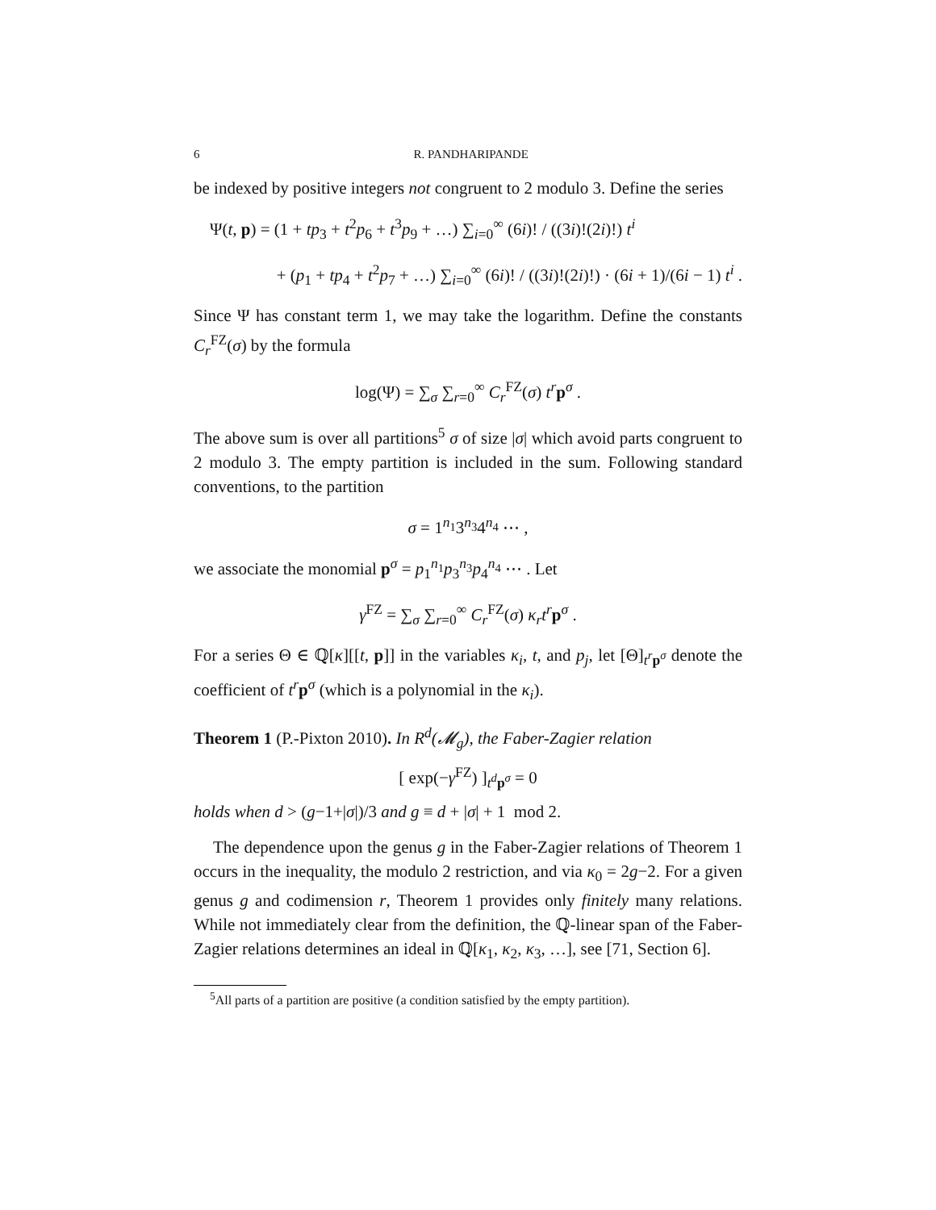6 R. PANDHARIPANDE
be indexed by positive integers not congruent to 2 modulo 3. Define the series
Ψ(t, p) = (1 + tp<sub>3</sub> + t<sup>2</sup>p<sub>6</sub> + t<sup>3</sup>p<sub>9</sub> + …) ∑<sub>i=0</sub><sup>∞</sup> (6i)! / ((3i)!(2i)!) t<sup>i</sup>
+ (p<sub>1</sub> + tp<sub>4</sub> + t<sup>2</sup>p<sub>7</sub> + …) ∑<sub>i=0</sub><sup>∞</sup> (6i)! / ((3i)!(2i)!) · (6i + 1)/(6i − 1) t<sup>i</sup> .
Since Ψ has constant term 1, we may take the logarithm. Define the constants C<sub>r</sub><sup>FZ</sup>(σ) by the formula
log(Ψ) = ∑<sub>σ</sub> ∑<sub>r=0</sub><sup>∞</sup> C<sub>r</sub><sup>FZ</sup>(σ) t<sup>r</sup>p<sup>σ</sup> .
The above sum is over all partitions<sup>5</sup> σ of size |σ| which avoid parts congruent to 2 modulo 3. The empty partition is included in the sum. Following standard conventions, to the partition
σ = 1<sup>n<sub>1</sub></sup>3<sup>n<sub>3</sub></sup>4<sup>n<sub>4</sub></sup> ⋯ ,
we associate the monomial p<sup>σ</sup> = p<sub>1</sub><sup>n<sub>1</sub></sup>p<sub>3</sub><sup>n<sub>3</sub></sup>p<sub>4</sub><sup>n<sub>4</sub></sup> ⋯ . Let
γ<sup>FZ</sup> = ∑<sub>σ</sub> ∑<sub>r=0</sub><sup>∞</sup> C<sub>r</sub><sup>FZ</sup>(σ) κ<sub>r</sub>t<sup>r</sup>p<sup>σ</sup> .
For a series Θ ∈ ℚ[κ][[t, p]] in the variables κ<sub>i</sub>, t, and p<sub>j</sub>, let [Θ]<sub>t<sup>r</sup>p<sup>σ</sup></sub> denote the coefficient of t<sup>r</sup>p<sup>σ</sup> (which is a polynomial in the κ<sub>i</sub>).
Theorem 1 (P.-Pixton 2010). In R<sup>d</sup>(𝓜<sub>g</sub>), the Faber-Zagier relation
[ exp(−γ<sup>FZ</sup>) ]<sub>t<sup>d</sup>p<sup>σ</sup></sub> = 0
holds when d > (g−1+|σ|)/3 and g ≡ d + |σ| + 1 mod 2.
The dependence upon the genus g in the Faber-Zagier relations of Theorem 1 occurs in the inequality, the modulo 2 restriction, and via κ<sub>0</sub> = 2g−2. For a given genus g and codimension r, Theorem 1 provides only finitely many relations. While not immediately clear from the definition, the ℚ-linear span of the Faber-Zagier relations determines an ideal in ℚ[κ<sub>1</sub>, κ<sub>2</sub>, κ<sub>3</sub>, …], see [71, Section 6].
<sup>5</sup> All parts of a partition are positive (a condition satisfied by the empty partition).